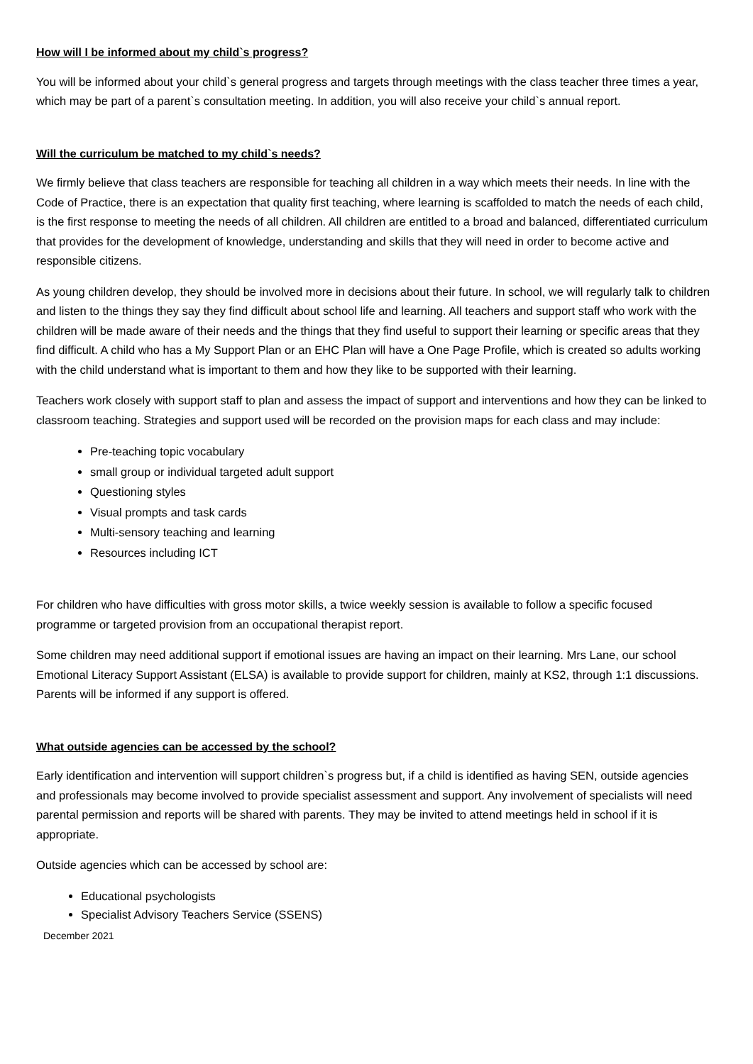How will I be informed about my child`s progress?
You will be informed about your child`s general progress and targets through meetings with the class teacher three times a year, which may be part of a parent`s consultation meeting. In addition, you will also receive your child`s annual report.
Will the curriculum be matched to my child`s needs?
We firmly believe that class teachers are responsible for teaching all children in a way which meets their needs. In line with the Code of Practice, there is an expectation that quality first teaching, where learning is scaffolded to match the needs of each child, is the first response to meeting the needs of all children. All children are entitled to a broad and balanced, differentiated curriculum that provides for the development of knowledge, understanding and skills that they will need in order to become active and responsible citizens.
As young children develop, they should be involved more in decisions about their future. In school, we will regularly talk to children and listen to the things they say they find difficult about school life and learning. All teachers and support staff who work with the children will be made aware of their needs and the things that they find useful to support their learning or specific areas that they find difficult. A child who has a My Support Plan or an EHC Plan will have a One Page Profile, which is created so adults working with the child understand what is important to them and how they like to be supported with their learning.
Teachers work closely with support staff to plan and assess the impact of support and interventions and how they can be linked to classroom teaching. Strategies and support used will be recorded on the provision maps for each class and may include:
Pre-teaching topic vocabulary
small group or individual targeted adult support
Questioning styles
Visual prompts and task cards
Multi-sensory teaching and learning
Resources including ICT
For children who have difficulties with gross motor skills, a twice weekly session is available to follow a specific focused programme or targeted provision from an occupational therapist report.
Some children may need additional support if emotional issues are having an impact on their learning. Mrs Lane, our school Emotional Literacy Support Assistant (ELSA) is available to provide support for children, mainly at KS2, through 1:1 discussions. Parents will be informed if any support is offered.
What outside agencies can be accessed by the school?
Early identification and intervention will support children`s progress but, if a child is identified as having SEN, outside agencies and professionals may become involved to provide specialist assessment and support. Any involvement of specialists will need parental permission and reports will be shared with parents. They may be invited to attend meetings held in school if it is appropriate.
Outside agencies which can be accessed by school are:
Educational psychologists
Specialist Advisory Teachers Service (SSENS)
December 2021